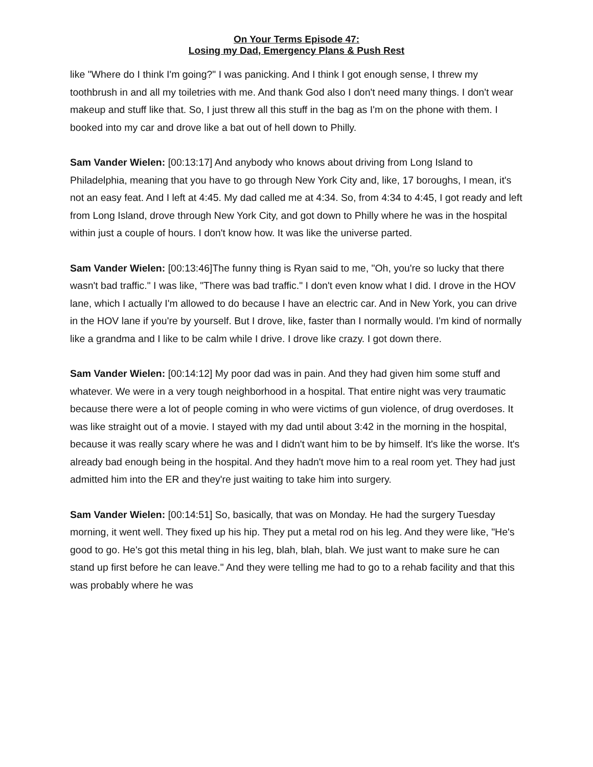On Your Terms Episode 47:
Losing my Dad, Emergency Plans & Push Rest
like "Where do I think I'm going?" I was panicking. And I think I got enough sense, I threw my toothbrush in and all my toiletries with me. And thank God also I don't need many things. I don't wear makeup and stuff like that. So, I just threw all this stuff in the bag as I'm on the phone with them. I booked into my car and drove like a bat out of hell down to Philly.
Sam Vander Wielen: [00:13:17] And anybody who knows about driving from Long Island to Philadelphia, meaning that you have to go through New York City and, like, 17 boroughs, I mean, it's not an easy feat. And I left at 4:45. My dad called me at 4:34. So, from 4:34 to 4:45, I got ready and left from Long Island, drove through New York City, and got down to Philly where he was in the hospital within just a couple of hours. I don't know how. It was like the universe parted.
Sam Vander Wielen: [00:13:46]The funny thing is Ryan said to me, "Oh, you're so lucky that there wasn't bad traffic." I was like, "There was bad traffic." I don't even know what I did. I drove in the HOV lane, which I actually I'm allowed to do because I have an electric car. And in New York, you can drive in the HOV lane if you're by yourself. But I drove, like, faster than I normally would. I'm kind of normally like a grandma and I like to be calm while I drive. I drove like crazy. I got down there.
Sam Vander Wielen: [00:14:12] My poor dad was in pain. And they had given him some stuff and whatever. We were in a very tough neighborhood in a hospital. That entire night was very traumatic because there were a lot of people coming in who were victims of gun violence, of drug overdoses. It was like straight out of a movie. I stayed with my dad until about 3:42 in the morning in the hospital, because it was really scary where he was and I didn't want him to be by himself. It's like the worse. It's already bad enough being in the hospital. And they hadn't move him to a real room yet. They had just admitted him into the ER and they're just waiting to take him into surgery.
Sam Vander Wielen: [00:14:51] So, basically, that was on Monday. He had the surgery Tuesday morning, it went well. They fixed up his hip. They put a metal rod on his leg. And they were like, "He's good to go. He's got this metal thing in his leg, blah, blah, blah. We just want to make sure he can stand up first before he can leave." And they were telling me had to go to a rehab facility and that this was probably where he was